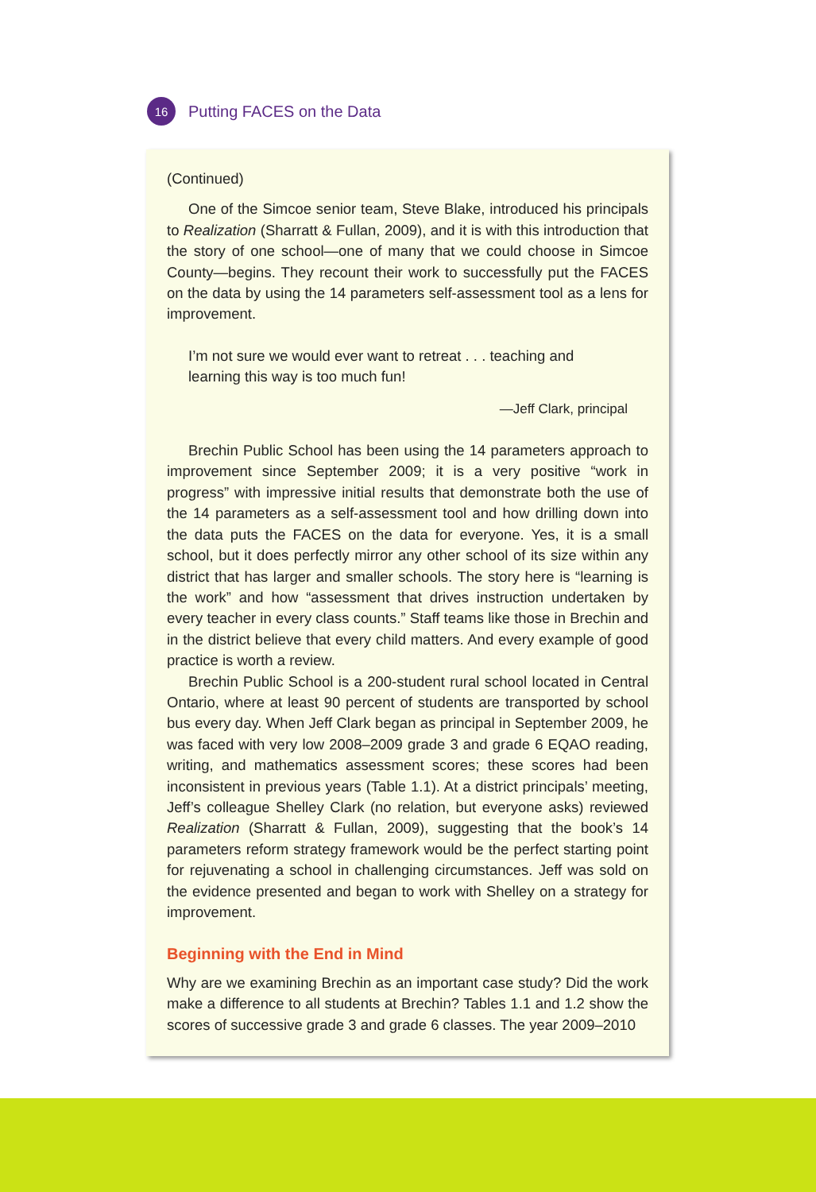16
Putting FACES on the Data
(Continued)
One of the Simcoe senior team, Steve Blake, introduced his principals to Realization (Sharratt & Fullan, 2009), and it is with this introduction that the story of one school—one of many that we could choose in Simcoe County—begins. They recount their work to successfully put the FACES on the data by using the 14 parameters self-assessment tool as a lens for improvement.
I’m not sure we would ever want to retreat . . . teaching and learning this way is too much fun!
—Jeff Clark, principal
Brechin Public School has been using the 14 parameters approach to improvement since September 2009; it is a very positive “work in progress” with impressive initial results that demonstrate both the use of the 14 parameters as a self-assessment tool and how drilling down into the data puts the FACES on the data for everyone. Yes, it is a small school, but it does perfectly mirror any other school of its size within any district that has larger and smaller schools. The story here is “learning is the work” and how “assessment that drives instruction undertaken by every teacher in every class counts.” Staff teams like those in Brechin and in the district believe that every child matters. And every example of good practice is worth a review.
Brechin Public School is a 200-student rural school located in Central Ontario, where at least 90 percent of students are transported by school bus every day. When Jeff Clark began as principal in September 2009, he was faced with very low 2008–2009 grade 3 and grade 6 EQAO reading, writing, and mathematics assessment scores; these scores had been inconsistent in previous years (Table 1.1). At a district principals’ meeting, Jeff’s colleague Shelley Clark (no relation, but everyone asks) reviewed Realization (Sharratt & Fullan, 2009), suggesting that the book’s 14 parameters reform strategy framework would be the perfect starting point for rejuvenating a school in challenging circumstances. Jeff was sold on the evidence presented and began to work with Shelley on a strategy for improvement.
Beginning with the End in Mind
Why are we examining Brechin as an important case study? Did the work make a difference to all students at Brechin? Tables 1.1 and 1.2 show the scores of successive grade 3 and grade 6 classes. The year 2009–2010